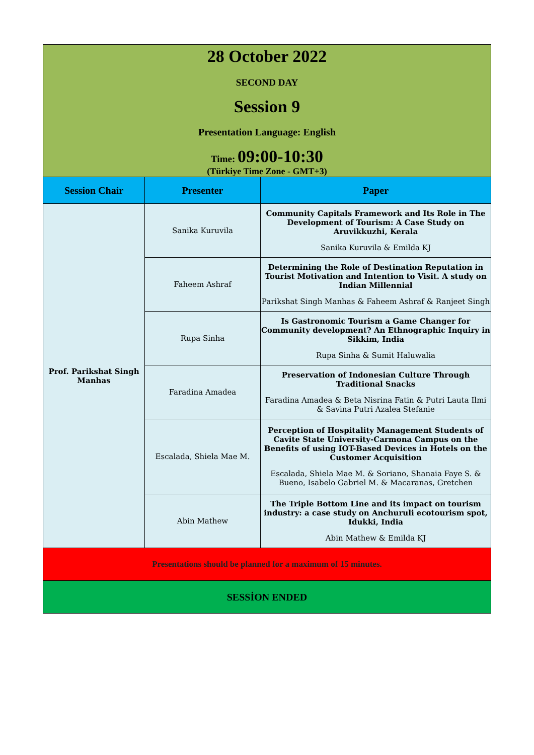| 28 October 2022 SECOND DAY Session 9 Presentation Language: English Time: 09:00-10:30 (Türkiye Time Zone - GMT+3) | | |
| Session Chair | Presenter | Paper |
| Prof. Parikshat Singh Manhas | Sanika Kuruvila | Community Capitals Framework and Its Role in The Development of Tourism: A Case Study on Aruvikkuzhi, Kerala Sanika Kuruvila & Emilda KJ |
| | Faheem Ashraf | Determining the Role of Destination Reputation in Tourist Motivation and Intention to Visit. A study on Indian Millennial Parikshat Singh Manhas & Faheem Ashraf & Ranjeet Singh |
| | Rupa Sinha | Is Gastronomic Tourism a Game Changer for Community development? An Ethnographic Inquiry in Sikkim, India Rupa Sinha & Sumit Haluwalia |
| | Faradina Amadea | Preservation of Indonesian Culture Through Traditional Snacks Faradina Amadea & Beta Nisrina Fatin & Putri Lauta Ilmi & Savina Putri Azalea Stefanie |
| | Escalada, Shiela Mae M. | Perception of Hospitality Management Students of Cavite State University-Carmona Campus on the Benefits of using IOT-Based Devices in Hotels on the Customer Acquisition Escalada, Shiela Mae M. & Soriano, Shanaia Faye S. & Bueno, Isabelo Gabriel M. & Macaranas, Gretchen |
| | Abin Mathew | The Triple Bottom Line and its impact on tourism industry: a case study on Anchuruli ecotourism spot, Idukki, India Abin Mathew & Emilda KJ |
| Presentations should be planned for a maximum of 15 minutes. | | |
| SESSİON ENDED | | |